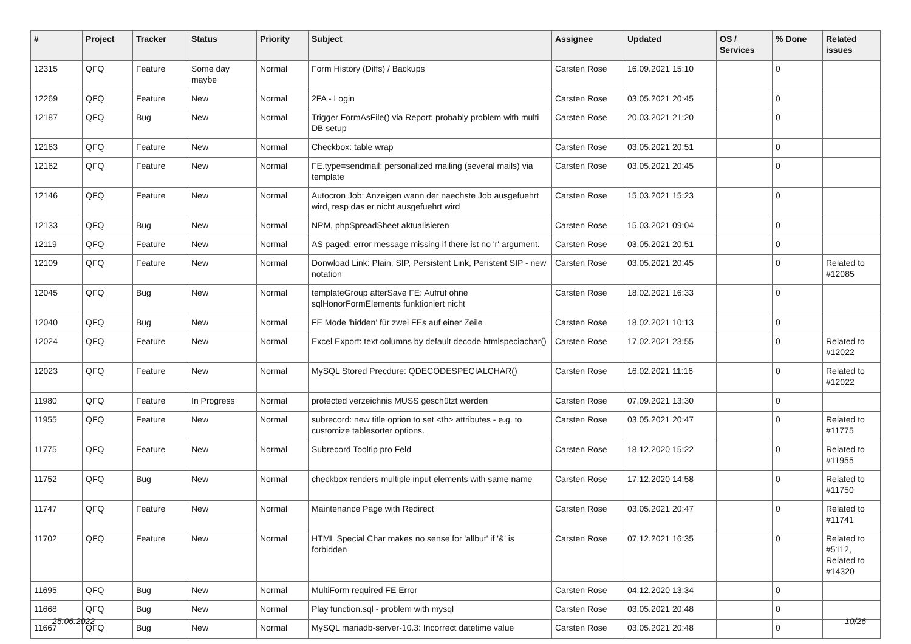| # | Project | Tracker | Status | Priority | Subject | Assignee | Updated | OS / Services | % Done | Related issues |
| --- | --- | --- | --- | --- | --- | --- | --- | --- | --- | --- |
| 12315 | QFQ | Feature | Some day maybe | Normal | Form History (Diffs) / Backups | Carsten Rose | 16.09.2021 15:10 | | 0 | |
| 12269 | QFQ | Feature | New | Normal | 2FA - Login | Carsten Rose | 03.05.2021 20:45 | | 0 | |
| 12187 | QFQ | Bug | New | Normal | Trigger FormAsFile() via Report: probably problem with multi DB setup | Carsten Rose | 20.03.2021 21:20 | | 0 | |
| 12163 | QFQ | Feature | New | Normal | Checkbox: table wrap | Carsten Rose | 03.05.2021 20:51 | | 0 | |
| 12162 | QFQ | Feature | New | Normal | FE.type=sendmail: personalized mailing (several mails) via template | Carsten Rose | 03.05.2021 20:45 | | 0 | |
| 12146 | QFQ | Feature | New | Normal | Autocron Job: Anzeigen wann der naechste Job ausgefuehrt wird, resp das er nicht ausgefuehrt wird | Carsten Rose | 15.03.2021 15:23 | | 0 | |
| 12133 | QFQ | Bug | New | Normal | NPM, phpSpreadSheet aktualisieren | Carsten Rose | 15.03.2021 09:04 | | 0 | |
| 12119 | QFQ | Feature | New | Normal | AS paged: error message missing if there ist no 'r' argument. | Carsten Rose | 03.05.2021 20:51 | | 0 | |
| 12109 | QFQ | Feature | New | Normal | Donwload Link: Plain, SIP, Persistent Link, Peristent SIP - new notation | Carsten Rose | 03.05.2021 20:45 | | 0 | Related to #12085 |
| 12045 | QFQ | Bug | New | Normal | templateGroup afterSave FE: Aufruf ohne sqlHonorFormElements funktioniert nicht | Carsten Rose | 18.02.2021 16:33 | | 0 | |
| 12040 | QFQ | Bug | New | Normal | FE Mode 'hidden' für zwei FEs auf einer Zeile | Carsten Rose | 18.02.2021 10:13 | | 0 | |
| 12024 | QFQ | Feature | New | Normal | Excel Export: text columns by default decode htmlspeciachar() | Carsten Rose | 17.02.2021 23:55 | | 0 | Related to #12022 |
| 12023 | QFQ | Feature | New | Normal | MySQL Stored Precdure: QDECODESPECIALCHAR() | Carsten Rose | 16.02.2021 11:16 | | 0 | Related to #12022 |
| 11980 | QFQ | Feature | In Progress | Normal | protected verzeichnis MUSS geschützt werden | Carsten Rose | 07.09.2021 13:30 | | 0 | |
| 11955 | QFQ | Feature | New | Normal | subrecord: new title option to set <th> attributes - e.g. to customize tablesorter options. | Carsten Rose | 03.05.2021 20:47 | | 0 | Related to #11775 |
| 11775 | QFQ | Feature | New | Normal | Subrecord Tooltip pro Feld | Carsten Rose | 18.12.2020 15:22 | | 0 | Related to #11955 |
| 11752 | QFQ | Bug | New | Normal | checkbox renders multiple input elements with same name | Carsten Rose | 17.12.2020 14:58 | | 0 | Related to #11750 |
| 11747 | QFQ | Feature | New | Normal | Maintenance Page with Redirect | Carsten Rose | 03.05.2021 20:47 | | 0 | Related to #11741 |
| 11702 | QFQ | Feature | New | Normal | HTML Special Char makes no sense for 'allbut' if '&' is forbidden | Carsten Rose | 07.12.2021 16:35 | | 0 | Related to #5112, Related to #14320 |
| 11695 | QFQ | Bug | New | Normal | MultiForm required FE Error | Carsten Rose | 04.12.2020 13:34 | | 0 | |
| 11668 | QFQ | Bug | New | Normal | Play function.sql - problem with mysql | Carsten Rose | 03.05.2021 20:48 | | 0 | |
| 11667 | QFQ | Bug | New | Normal | MySQL mariadb-server-10.3: Incorrect datetime value | Carsten Rose | 03.05.2021 20:48 | | 0 | |
25.06.2022 10/26